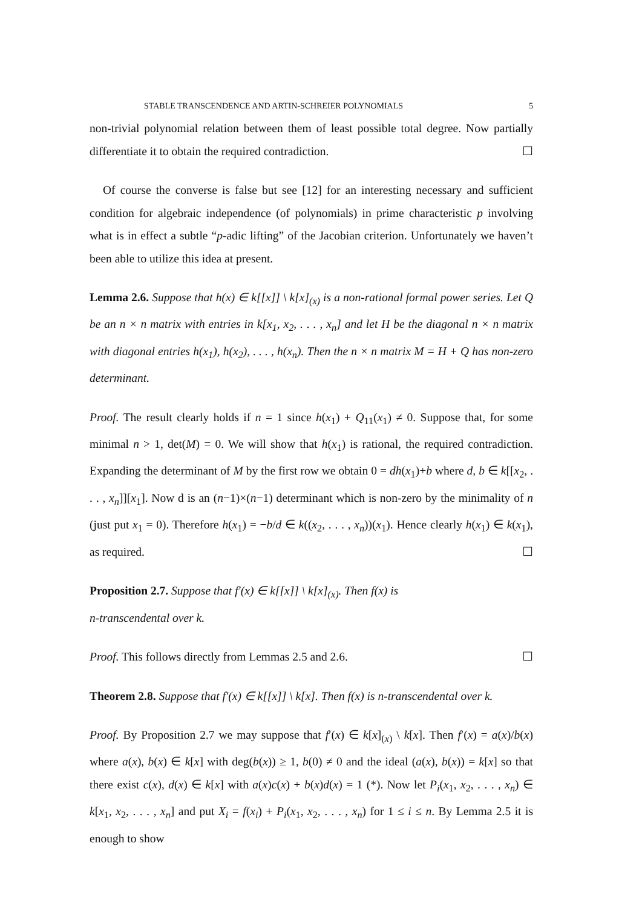STABLE TRANSCENDENCE AND ARTIN-SCHREIER POLYNOMIALS 5
non-trivial polynomial relation between them of least possible total degree. Now partially differentiate it to obtain the required contradiction. ☐
Of course the converse is false but see [12] for an interesting necessary and sufficient condition for algebraic independence (of polynomials) in prime characteristic p involving what is in effect a subtle “p-adic lifting” of the Jacobian criterion. Unfortunately we haven’t been able to utilize this idea at present.
Lemma 2.6. Suppose that h(x) ∈ k[[x]] \ k[x]<sub>(x)</sub> is a non-rational formal power series. Let Q be an n × n matrix with entries in k[x<sub>1</sub>, x<sub>2</sub>, . . . , x<sub>n</sub>] and let H be the diagonal n × n matrix with diagonal entries h(x<sub>1</sub>), h(x<sub>2</sub>), . . . , h(x<sub>n</sub>). Then the n × n matrix M = H + Q has non-zero determinant.
Proof. The result clearly holds if n = 1 since h(x<sub>1</sub>) + Q<sub>11</sub>(x<sub>1</sub>) ≠ 0. Suppose that, for some minimal n > 1, det(M) = 0. We will show that h(x<sub>1</sub>) is rational, the required contradiction. Expanding the determinant of M by the first row we obtain 0 = dh(x<sub>1</sub>)+b where d, b ∈ k[[x<sub>2</sub>, . . . , x<sub>n</sub>]][x<sub>1</sub>]. Now d is an (n−1)×(n−1) determinant which is non-zero by the minimality of n (just put x<sub>1</sub> = 0). Therefore h(x<sub>1</sub>) = −b/d ∈ k((x<sub>2</sub>, . . . , x<sub>n</sub>))(x<sub>1</sub>). Hence clearly h(x<sub>1</sub>) ∈ k(x<sub>1</sub>), as required. ☐
Proposition 2.7. Suppose that f′(x) ∈ k[[x]] \ k[x]<sub>(x)</sub>. Then f(x) is
n-transcendental over k.
Proof. This follows directly from Lemmas 2.5 and 2.6. ☐
Theorem 2.8. Suppose that f′(x) ∈ k[[x]] \ k[x]. Then f(x) is n-transcendental over k.
Proof. By Proposition 2.7 we may suppose that f′(x) ∈ k[x]<sub>(x)</sub> \ k[x]. Then f′(x) = a(x)/b(x) where a(x), b(x) ∈ k[x] with deg(b(x)) ≥ 1, b(0) ≠ 0 and the ideal (a(x), b(x)) = k[x] so that there exist c(x), d(x) ∈ k[x] with a(x)c(x) + b(x)d(x) = 1 (*). Now let P<sub>i</sub>(x<sub>1</sub>, x<sub>2</sub>, . . . , x<sub>n</sub>) ∈ k[x<sub>1</sub>, x<sub>2</sub>, . . . , x<sub>n</sub>] and put X<sub>i</sub> = f(x<sub>i</sub>) + P<sub>i</sub>(x<sub>1</sub>, x<sub>2</sub>, . . . , x<sub>n</sub>) for 1 ≤ i ≤ n. By Lemma 2.5 it is enough to show